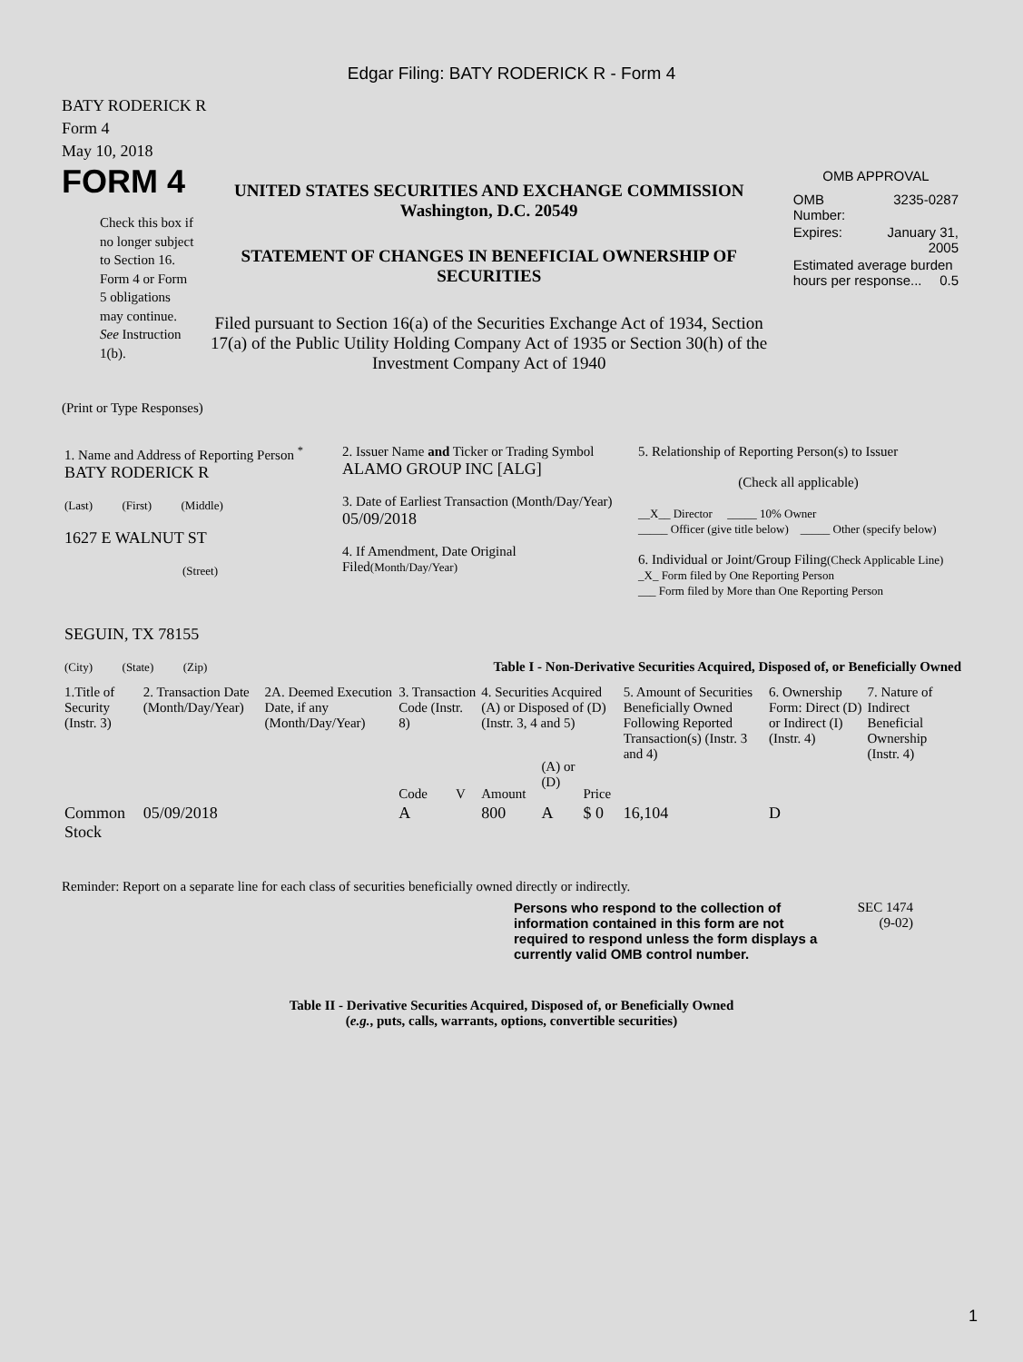Edgar Filing: BATY RODERICK R - Form 4
BATY RODERICK R
Form 4
May 10, 2018
FORM 4
Check this box if no longer subject to Section 16. Form 4 or Form 5 obligations may continue. See Instruction 1(b).
UNITED STATES SECURITIES AND EXCHANGE COMMISSION
Washington, D.C. 20549
STATEMENT OF CHANGES IN BENEFICIAL OWNERSHIP OF SECURITIES
Filed pursuant to Section 16(a) of the Securities Exchange Act of 1934, Section 17(a) of the Public Utility Holding Company Act of 1935 or Section 30(h) of the Investment Company Act of 1940
OMB APPROVAL
| OMB Number: | 3235-0287 |
| Expires: | January 31, 2005 |
| Estimated average burden hours per response... 0.5 | |
(Print or Type Responses)
| 1. Name and Address of Reporting Person <sup>*</sup> BATY RODERICK R (Last) (First) (Middle) 1627 E WALNUT ST (Street) SEGUIN, TX 78155 (City) (State) (Zip) | 2. Issuer Name and Ticker or Trading Symbol ALAMO GROUP INC [ALG] 3. Date of Earliest Transaction (Month/Day/Year) 05/09/2018 4. If Amendment, Date Original Filed (Month/Day/Year) | 5. Relationship of Reporting Person(s) to Issuer (Check all applicable) __X__ Director _____ 10% Owner _____ Officer (give title below) _____ Other (specify below) 6. Individual or Joint/Group Filing (Check Applicable Line) _X_ Form filed by One Reporting Person ___ Form filed by More than One Reporting Person |
Table I - Non-Derivative Securities Acquired, Disposed of, or Beneficially Owned
| 1.Title of Security (Instr. 3) | 2. Transaction Date (Month/Day/Year) | 2A. Deemed Execution Date, if any (Month/Day/Year) | 3. Transaction Code (Instr. 8) | | 4. Securities Acquired (A) or Disposed of (D) (Instr. 3, 4 and 5) | | | 5. Amount of Securities Beneficially Owned Following Reported Transaction(s) (Instr. 3 and 4) | 6. Ownership Form: Direct (D) or Indirect (I) (Instr. 4) | 7. Nature of Indirect Beneficial Ownership (Instr. 4) |
| --- | --- | --- | --- | --- | --- | --- | --- | --- | --- | --- |
| | | | Code | V | Amount | (A) or (D) | Price | | | |
| Common Stock | 05/09/2018 | | A | | 800 | A | $ 0 | 16,104 | D | |
Reminder: Report on a separate line for each class of securities beneficially owned directly or indirectly.
Persons who respond to the collection of information contained in this form are not required to respond unless the form displays a currently valid OMB control number.
SEC 1474
(9-02)
Table II - Derivative Securities Acquired, Disposed of, or Beneficially Owned
(e.g., puts, calls, warrants, options, convertible securities)
1